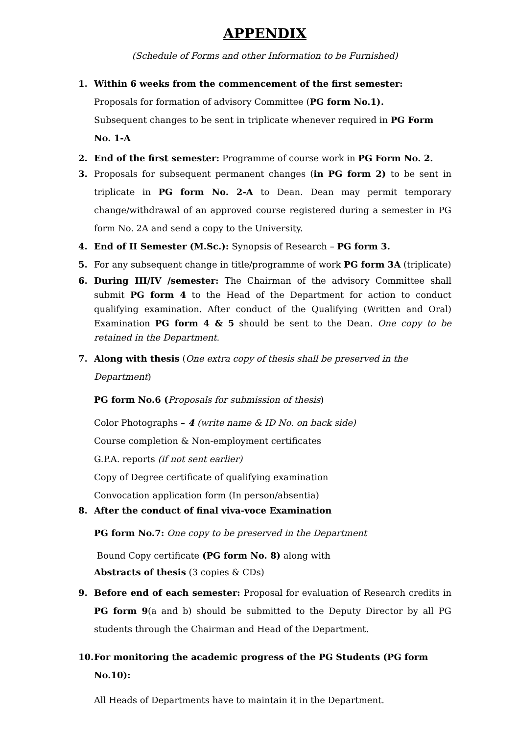APPENDIX
(Schedule of Forms and other Information to be Furnished)
1. Within 6 weeks from the commencement of the first semester:
Proposals for formation of advisory Committee (PG form No.1).
Subsequent changes to be sent in triplicate whenever required in PG Form No. 1-A
2. End of the first semester: Programme of course work in PG Form No. 2.
3. Proposals for subsequent permanent changes (in PG form 2) to be sent in triplicate in PG form No. 2-A to Dean. Dean may permit temporary change/withdrawal of an approved course registered during a semester in PG form No. 2A and send a copy to the University.
4. End of II Semester (M.Sc.): Synopsis of Research – PG form 3.
5. For any subsequent change in title/programme of work PG form 3A (triplicate)
6. During III/IV /semester: The Chairman of the advisory Committee shall submit PG form 4 to the Head of the Department for action to conduct qualifying examination. After conduct of the Qualifying (Written and Oral) Examination PG form 4 & 5 should be sent to the Dean. One copy to be retained in the Department.
7. Along with thesis (One extra copy of thesis shall be preserved in the Department)
PG form No.6 (Proposals for submission of thesis)
Color Photographs – 4 (write name & ID No. on back side)
Course completion & Non-employment certificates
G.P.A. reports (if not sent earlier)
Copy of Degree certificate of qualifying examination
Convocation application form (In person/absentia)
8. After the conduct of final viva-voce Examination
PG form No.7: One copy to be preserved in the Department
Bound Copy certificate (PG form No. 8) along with
Abstracts of thesis (3 copies & CDs)
9. Before end of each semester: Proposal for evaluation of Research credits in PG form 9(a and b) should be submitted to the Deputy Director by all PG students through the Chairman and Head of the Department.
10.
For monitoring the academic progress of the PG Students (PG form No.10):
All Heads of Departments have to maintain it in the Department.